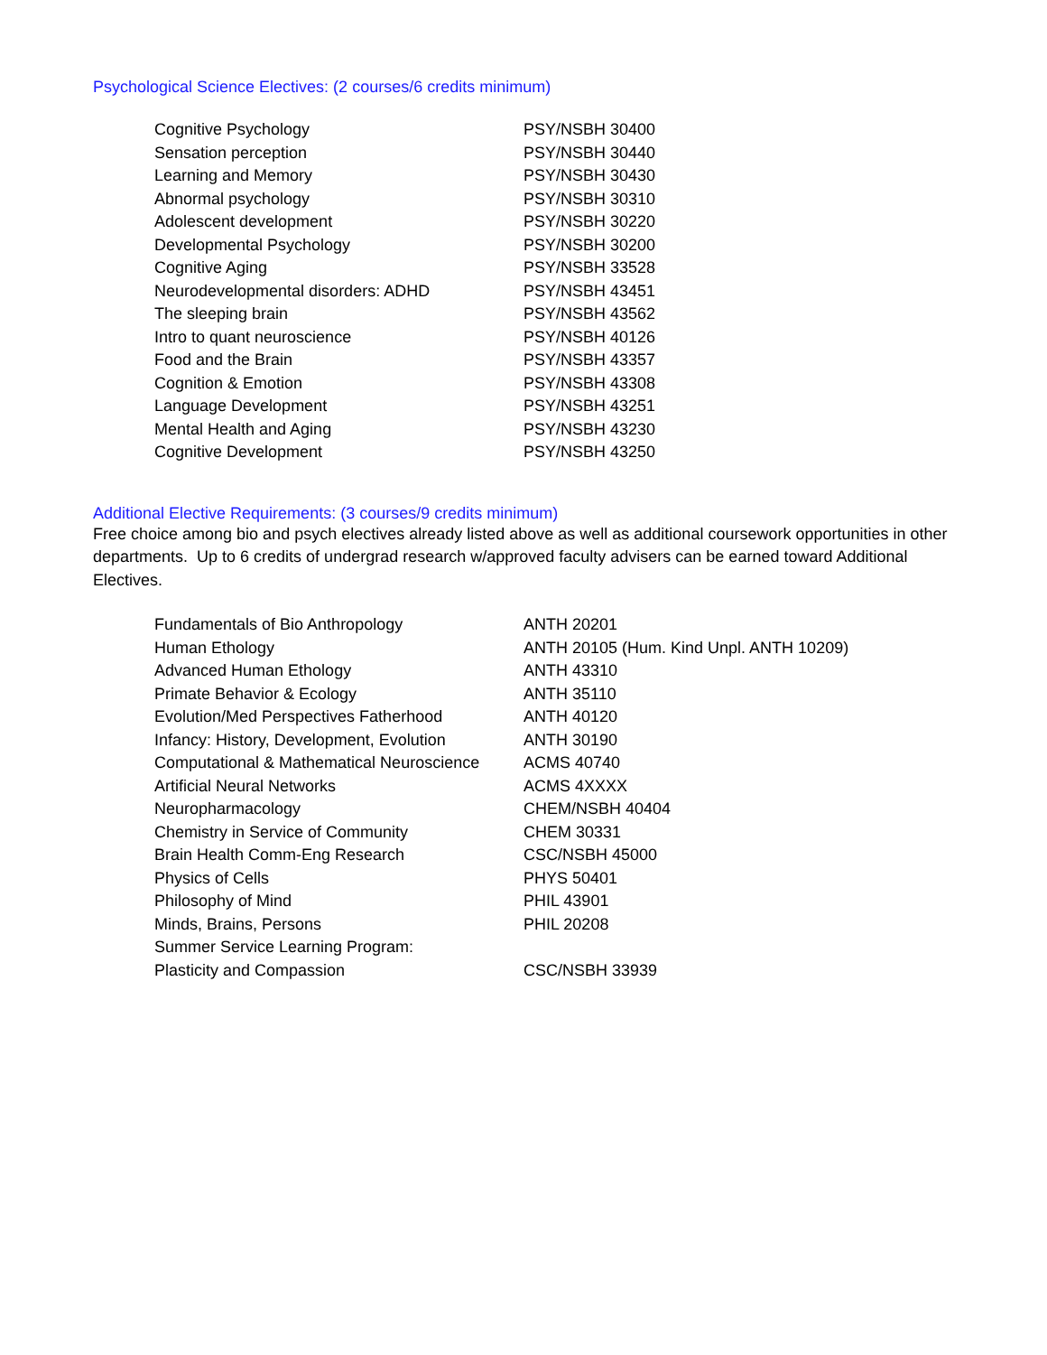Psychological Science Electives: (2 courses/6 credits minimum)
| Cognitive Psychology | PSY/NSBH 30400 |
| Sensation perception | PSY/NSBH 30440 |
| Learning and Memory | PSY/NSBH 30430 |
| Abnormal psychology | PSY/NSBH 30310 |
| Adolescent development | PSY/NSBH 30220 |
| Developmental Psychology | PSY/NSBH 30200 |
| Cognitive Aging | PSY/NSBH 33528 |
| Neurodevelopmental disorders: ADHD | PSY/NSBH 43451 |
| The sleeping brain | PSY/NSBH 43562 |
| Intro to quant neuroscience | PSY/NSBH 40126 |
| Food and the Brain | PSY/NSBH 43357 |
| Cognition & Emotion | PSY/NSBH 43308 |
| Language Development | PSY/NSBH 43251 |
| Mental Health and Aging | PSY/NSBH 43230 |
| Cognitive Development | PSY/NSBH 43250 |
Additional Elective Requirements: (3 courses/9 credits minimum)
Free choice among bio and psych electives already listed above as well as additional coursework opportunities in other departments. Up to 6 credits of undergrad research w/approved faculty advisers can be earned toward Additional Electives.
| Fundamentals of Bio Anthropology | ANTH 20201 |
| Human Ethology | ANTH 20105 (Hum. Kind Unpl. ANTH 10209) |
| Advanced Human Ethology | ANTH 43310 |
| Primate Behavior & Ecology | ANTH 35110 |
| Evolution/Med Perspectives Fatherhood | ANTH 40120 |
| Infancy: History, Development, Evolution | ANTH 30190 |
| Computational & Mathematical Neuroscience | ACMS 40740 |
| Artificial Neural Networks | ACMS 4XXXX |
| Neuropharmacology | CHEM/NSBH 40404 |
| Chemistry in Service of Community | CHEM 30331 |
| Brain Health Comm-Eng Research | CSC/NSBH 45000 |
| Physics of Cells | PHYS 50401 |
| Philosophy of Mind | PHIL 43901 |
| Minds, Brains, Persons | PHIL 20208 |
| Summer Service Learning Program: | |
| Plasticity and Compassion | CSC/NSBH 33939 |